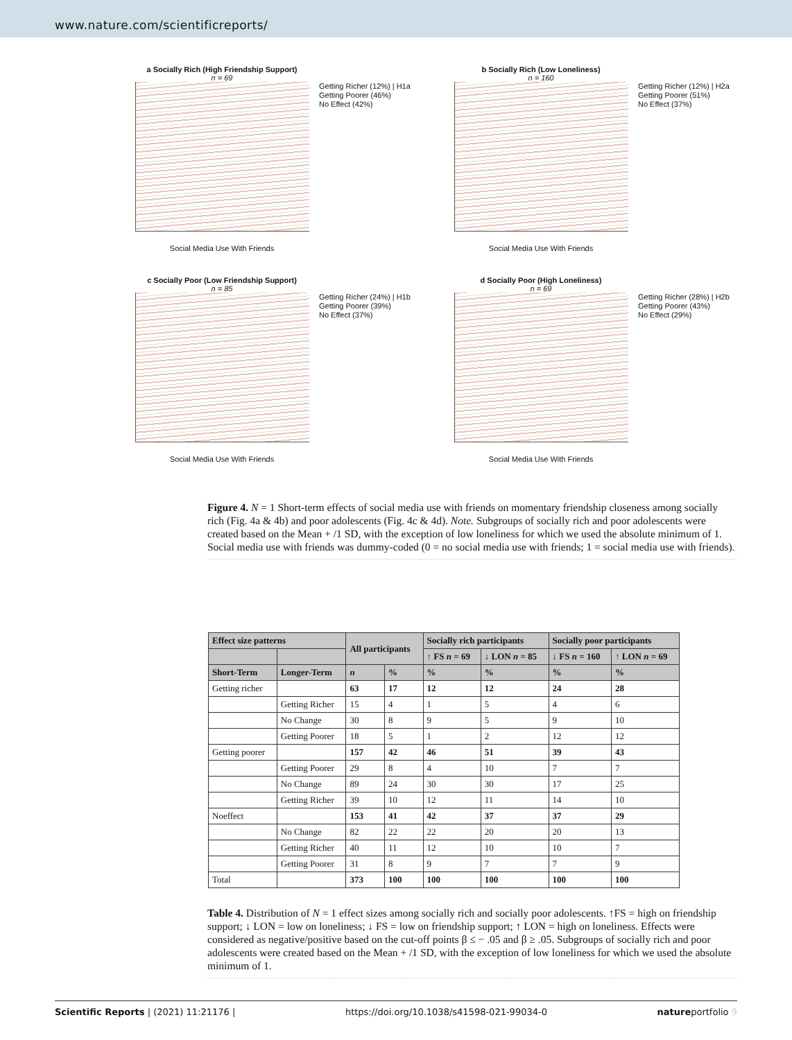www.nature.com/scientificreports/
a Socially Rich (High Friendship Support)
n = 69
Getting Richer (12%) | H1a
Getting Poorer (46%)
No Effect (42%)
Social Media Use With Friends
b Socially Rich (Low Loneliness)
n = 160
Getting Richer (12%) | H2a
Getting Poorer (51%)
No Effect (37%)
Social Media Use With Friends
c Socially Poor (Low Friendship Support)
n = 85
Getting Richer (24%) | H1b
Getting Poorer (39%)
No Effect (37%)
Social Media Use With Friends
d Socially Poor (High Loneliness)
n = 69
Getting Richer (28%) | H2b
Getting Poorer (43%)
No Effect (29%)
Social Media Use With Friends
Figure 4. N = 1 Short-term effects of social media use with friends on momentary friendship closeness among socially rich (Fig. 4a & 4b) and poor adolescents (Fig. 4c & 4d). Note. Subgroups of socially rich and poor adolescents were created based on the Mean + /1 SD, with the exception of low loneliness for which we used the absolute minimum of 1. Social media use with friends was dummy-coded (0 = no social media use with friends; 1 = social media use with friends).
| Effect size patterns | | All participants | | Socially rich participants | | Socially poor participants | |
| --- | --- | --- | --- | --- | --- | --- | --- |
| | | | | ↑ FS n = 69 | ↓ LON n = 85 | ↓ FS n = 160 | ↑ LON n = 69 |
| Short-Term | Longer-Term | n | % | % | % | % | % |
| Getting richer | | 63 | 17 | 12 | 12 | 24 | 28 |
| | Getting Richer | 15 | 4 | 1 | 5 | 4 | 6 |
| | No Change | 30 | 8 | 9 | 5 | 9 | 10 |
| | Getting Poorer | 18 | 5 | 1 | 2 | 12 | 12 |
| Getting poorer | | 157 | 42 | 46 | 51 | 39 | 43 |
| | Getting Poorer | 29 | 8 | 4 | 10 | 7 | 7 |
| | No Change | 89 | 24 | 30 | 30 | 17 | 25 |
| | Getting Richer | 39 | 10 | 12 | 11 | 14 | 10 |
| Noeffect | | 153 | 41 | 42 | 37 | 37 | 29 |
| | No Change | 82 | 22 | 22 | 20 | 20 | 13 |
| | Getting Richer | 40 | 11 | 12 | 10 | 10 | 7 |
| | Getting Poorer | 31 | 8 | 9 | 7 | 7 | 9 |
| Total | | 373 | 100 | 100 | 100 | 100 | 100 |
Table 4. Distribution of N = 1 effect sizes among socially rich and socially poor adolescents. ↑FS = high on friendship support; ↓ LON = low on loneliness; ↓ FS = low on friendship support; ↑ LON = high on loneliness. Effects were considered as negative/positive based on the cut-off points β ≤ − .05 and β ≥ .05. Subgroups of socially rich and poor adolescents were created based on the Mean + /1 SD, with the exception of low loneliness for which we used the absolute minimum of 1.
Scientific Reports | (2021) 11:21176 | https://doi.org/10.1038/s41598-021-99034-0 natureportfolio 9